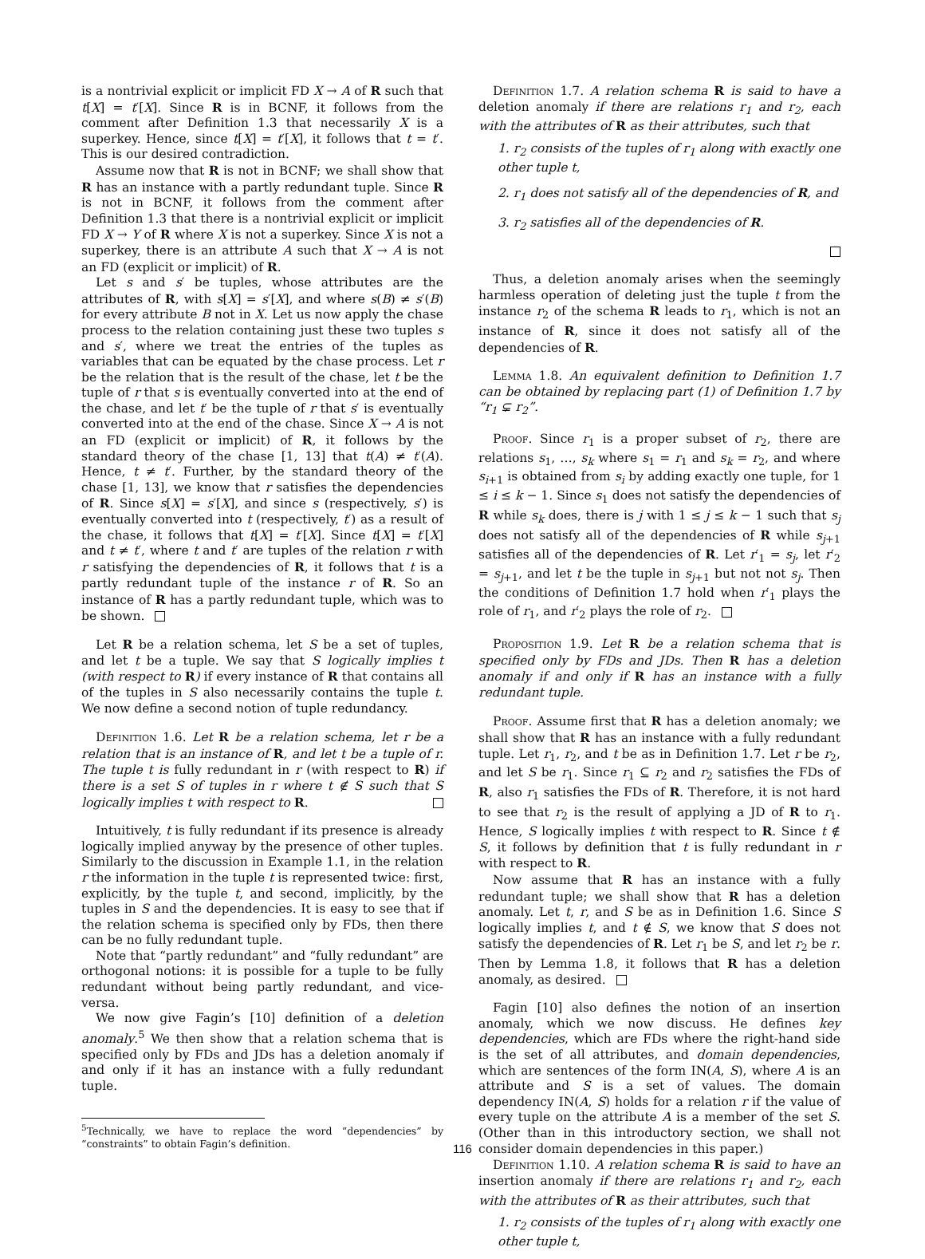is a nontrivial explicit or implicit FD X → A of R such that t[X] = t′[X]. Since R is in BCNF, it follows from the comment after Definition 1.3 that necessarily X is a superkey. Hence, since t[X] = t′[X], it follows that t = t′. This is our desired contradiction.
Assume now that R is not in BCNF; we shall show that R has an instance with a partly redundant tuple. Since R is not in BCNF, it follows from the comment after Definition 1.3 that there is a nontrivial explicit or implicit FD X → Y of R where X is not a superkey. Since X is not a superkey, there is an attribute A such that X → A is not an FD (explicit or implicit) of R.
Let s and s′ be tuples, whose attributes are the attributes of R, with s[X] = s′[X], and where s(B) ≠ s′(B) for every attribute B not in X. Let us now apply the chase process to the relation containing just these two tuples s and s′, where we treat the entries of the tuples as variables that can be equated by the chase process. Let r be the relation that is the result of the chase, let t be the tuple of r that s is eventually converted into at the end of the chase, and let t′ be the tuple of r that s′ is eventually converted into at the end of the chase. Since X → A is not an FD (explicit or implicit) of R, it follows by the standard theory of the chase [1, 13] that t(A) ≠ t′(A). Hence, t ≠ t′. Further, by the standard theory of the chase [1, 13], we know that r satisfies the dependencies of R. Since s[X] = s′[X], and since s (respectively, s′) is eventually converted into t (respectively, t′) as a result of the chase, it follows that t[X] = t′[X]. Since t[X] = t′[X] and t ≠ t′, where t and t′ are tuples of the relation r with r satisfying the dependencies of R, it follows that t is a partly redundant tuple of the instance r of R. So an instance of R has a partly redundant tuple, which was to be shown.
Let R be a relation schema, let S be a set of tuples, and let t be a tuple. We say that S logically implies t (with respect to R) if every instance of R that contains all of the tuples in S also necessarily contains the tuple t. We now define a second notion of tuple redundancy.
Definition 1.6. Let R be a relation schema, let r be a relation that is an instance of R, and let t be a tuple of r. The tuple t is fully redundant in r (with respect to R) if there is a set S of tuples in r where t ∉ S such that S logically implies t with respect to R.
Intuitively, t is fully redundant if its presence is already logically implied anyway by the presence of other tuples. Similarly to the discussion in Example 1.1, in the relation r the information in the tuple t is represented twice: first, explicitly, by the tuple t, and second, implicitly, by the tuples in S and the dependencies. It is easy to see that if the relation schema is specified only by FDs, then there can be no fully redundant tuple.
Note that “partly redundant” and “fully redundant” are orthogonal notions: it is possible for a tuple to be fully redundant without being partly redundant, and vice-versa.
We now give Fagin’s [10] definition of a deletion anomaly.<sup>5</sup> We then show that a relation schema that is specified only by FDs and JDs has a deletion anomaly if and only if it has an instance with a fully redundant tuple.
<sup>5</sup> Technically, we have to replace the word “dependencies” by “constraints” to obtain Fagin’s definition.
Definition 1.7. A relation schema R is said to have a deletion anomaly if there are relations r<sub>1</sub> and r<sub>2</sub>, each with the attributes of R as their attributes, such that
1. r<sub>2</sub> consists of the tuples of r<sub>1</sub> along with exactly one other tuple t,
2. r<sub>1</sub> does not satisfy all of the dependencies of R, and
3. r<sub>2</sub> satisfies all of the dependencies of R.
Thus, a deletion anomaly arises when the seemingly harmless operation of deleting just the tuple t from the instance r<sub>2</sub> of the schema R leads to r<sub>1</sub>, which is not an instance of R, since it does not satisfy all of the dependencies of R.
Lemma 1.8. An equivalent definition to Definition 1.7 can be obtained by replacing part (1) of Definition 1.7 by “r<sub>1</sub> ⊊ r<sub>2</sub>”.
Proof. Since r<sub>1</sub> is a proper subset of r<sub>2</sub>, there are relations s<sub>1</sub>, …, s<sub>k</sub> where s<sub>1</sub> = r<sub>1</sub> and s<sub>k</sub> = r<sub>2</sub>, and where s<sub>i+1</sub> is obtained from s<sub>i</sub> by adding exactly one tuple, for 1 ≤ i ≤ k − 1. Since s<sub>1</sub> does not satisfy the dependencies of R while s<sub>k</sub> does, there is j with 1 ≤ j ≤ k − 1 such that s<sub>j</sub> does not satisfy all of the dependencies of R while s<sub>j+1</sub> satisfies all of the dependencies of R. Let r′<sub>1</sub> = s<sub>j</sub>, let r′<sub>2</sub> = s<sub>j+1</sub>, and let t be the tuple in s<sub>j+1</sub> but not not s<sub>j</sub>. Then the conditions of Definition 1.7 hold when r′<sub>1</sub> plays the role of r<sub>1</sub>, and r′<sub>2</sub> plays the role of r<sub>2</sub>.
Proposition 1.9. Let R be a relation schema that is specified only by FDs and JDs. Then R has a deletion anomaly if and only if R has an instance with a fully redundant tuple.
Proof. Assume first that R has a deletion anomaly; we shall show that R has an instance with a fully redundant tuple. Let r<sub>1</sub>, r<sub>2</sub>, and t be as in Definition 1.7. Let r be r<sub>2</sub>, and let S be r<sub>1</sub>. Since r<sub>1</sub> ⊆ r<sub>2</sub> and r<sub>2</sub> satisfies the FDs of R, also r<sub>1</sub> satisfies the FDs of R. Therefore, it is not hard to see that r<sub>2</sub> is the result of applying a JD of R to r<sub>1</sub>. Hence, S logically implies t with respect to R. Since t ∉ S, it follows by definition that t is fully redundant in r with respect to R.
Now assume that R has an instance with a fully redundant tuple; we shall show that R has a deletion anomaly. Let t, r, and S be as in Definition 1.6. Since S logically implies t, and t ∉ S, we know that S does not satisfy the dependencies of R. Let r<sub>1</sub> be S, and let r<sub>2</sub> be r. Then by Lemma 1.8, it follows that R has a deletion anomaly, as desired.
Fagin [10] also defines the notion of an insertion anomaly, which we now discuss. He defines key dependencies, which are FDs where the right-hand side is the set of all attributes, and domain dependencies, which are sentences of the form IN(A, S), where A is an attribute and S is a set of values. The domain dependency IN(A, S) holds for a relation r if the value of every tuple on the attribute A is a member of the set S. (Other than in this introductory section, we shall not consider domain dependencies in this paper.)
Definition 1.10. A relation schema R is said to have an insertion anomaly if there are relations r<sub>1</sub> and r<sub>2</sub>, each with the attributes of R as their attributes, such that
1. r<sub>2</sub> consists of the tuples of r<sub>1</sub> along with exactly one other tuple t,
116